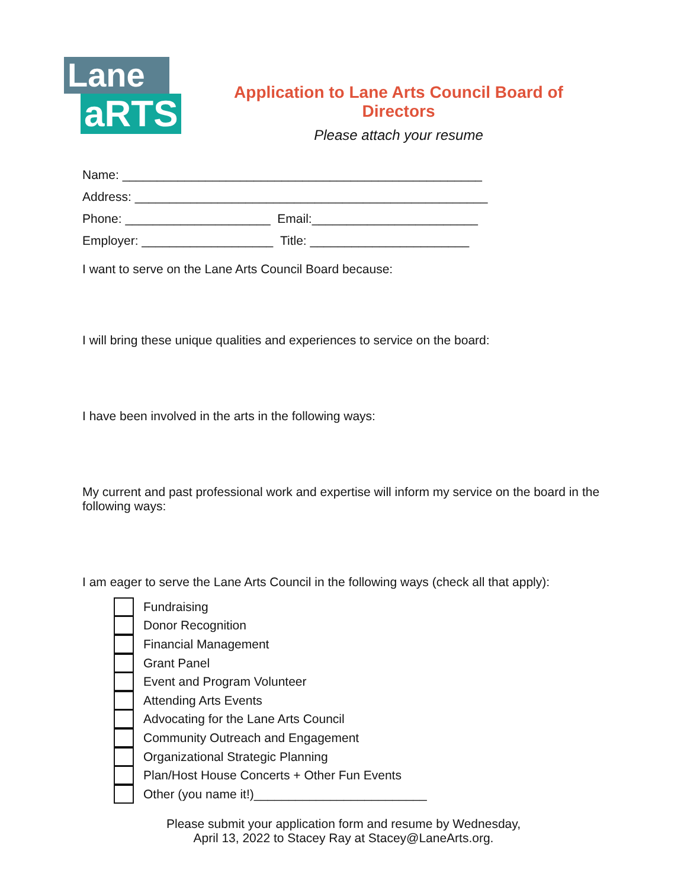Lane
aRTS
Application to Lane Arts Council Board of Directors
Please attach your resume
Name: ____________________________________________________
Address: ___________________________________________________
Phone: _____________________ Email:________________________
Employer: ___________________ Title: _______________________
I want to serve on the Lane Arts Council Board because:
I will bring these unique qualities and experiences to service on the board:
I have been involved in the arts in the following ways:
My current and past professional work and expertise will inform my service on the board in the following ways:
I am eager to serve the Lane Arts Council in the following ways (check all that apply):
Fundraising
Donor Recognition
Financial Management
Grant Panel
Event and Program Volunteer
Attending Arts Events
Advocating for the Lane Arts Council
Community Outreach and Engagement
Organizational Strategic Planning
Plan/Host House Concerts + Other Fun Events
Other (you name it!)_________________________
Please submit your application form and resume by Wednesday,
April 13, 2022 to Stacey Ray at Stacey@LaneArts.org.